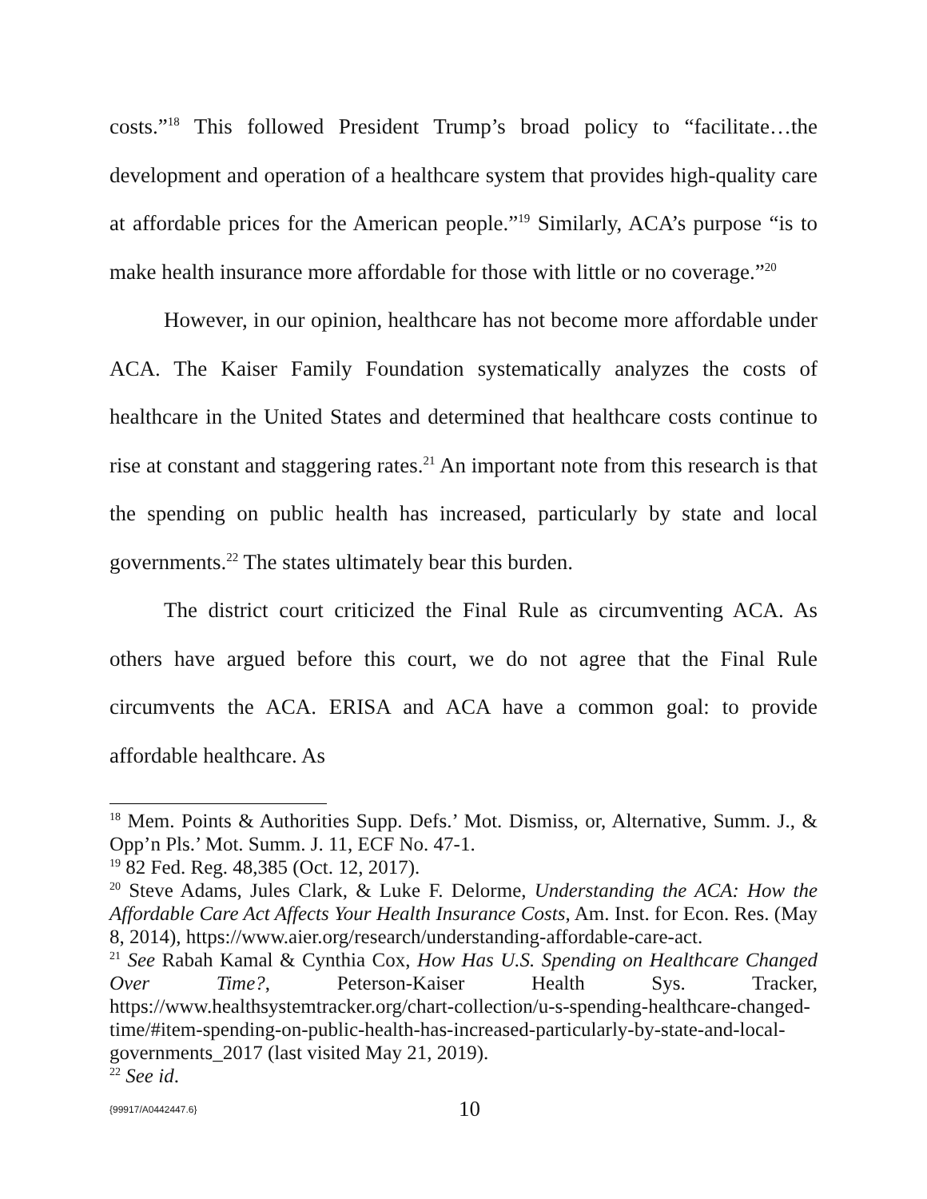costs.”<sup>18</sup> This followed President Trump’s broad policy to “facilitate…the development and operation of a healthcare system that provides high-quality care at affordable prices for the American people.”<sup>19</sup> Similarly, ACA’s purpose “is to make health insurance more affordable for those with little or no coverage.”<sup>20</sup>
However, in our opinion, healthcare has not become more affordable under ACA. The Kaiser Family Foundation systematically analyzes the costs of healthcare in the United States and determined that healthcare costs continue to rise at constant and staggering rates.<sup>21</sup> An important note from this research is that the spending on public health has increased, particularly by state and local governments.<sup>22</sup> The states ultimately bear this burden.
The district court criticized the Final Rule as circumventing ACA. As others have argued before this court, we do not agree that the Final Rule circumvents the ACA. ERISA and ACA have a common goal: to provide affordable healthcare. As
<sup>18</sup> Mem. Points & Authorities Supp. Defs.’ Mot. Dismiss, or, Alternative, Summ. J., & Opp’n Pls.’ Mot. Summ. J. 11, ECF No. 47-1.
<sup>19</sup> 82 Fed. Reg. 48,385 (Oct. 12, 2017).
<sup>20</sup> Steve Adams, Jules Clark, & Luke F. Delorme, Understanding the ACA: How the Affordable Care Act Affects Your Health Insurance Costs, Am. Inst. for Econ. Res. (May 8, 2014), https://www.aier.org/research/understanding-affordable-care-act.
<sup>21</sup> See Rabah Kamal & Cynthia Cox, How Has U.S. Spending on Healthcare Changed Over Time?, Peterson-Kaiser Health Sys. Tracker, https://www.healthsystemtracker.org/chart-collection/u-s-spending-healthcare-changed-time/#item-spending-on-public-health-has-increased-particularly-by-state-and-local-governments_2017 (last visited May 21, 2019).
<sup>22</sup> See id.
{99917/A0442447.6} 10